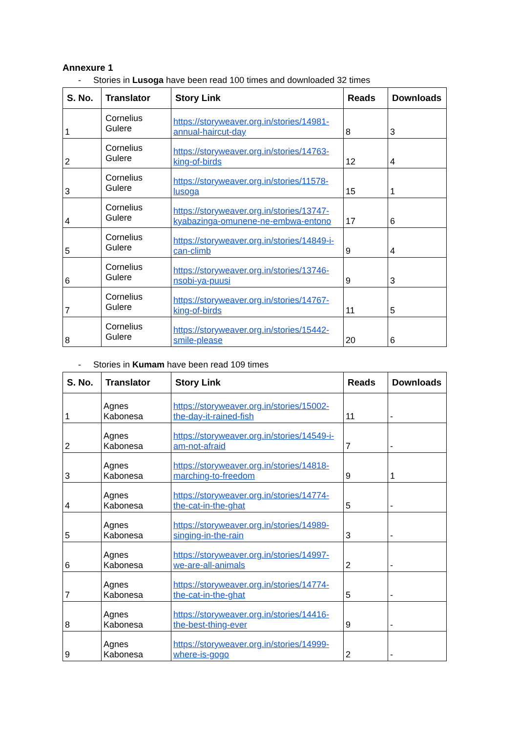Annexure 1
- Stories in Lusoga have been read 100 times and downloaded 32 times
| S. No. | Translator | Story Link | Reads | Downloads |
| --- | --- | --- | --- | --- |
| 1 | Cornelius Gulere | https://storyweaver.org.in/stories/14981-annual-haircut-day | 8 | 3 |
| 2 | Cornelius Gulere | https://storyweaver.org.in/stories/14763-king-of-birds | 12 | 4 |
| 3 | Cornelius Gulere | https://storyweaver.org.in/stories/11578-lusoga | 15 | 1 |
| 4 | Cornelius Gulere | https://storyweaver.org.in/stories/13747-kyabazinga-omunene-ne-embwa-entono | 17 | 6 |
| 5 | Cornelius Gulere | https://storyweaver.org.in/stories/14849-i-can-climb | 9 | 4 |
| 6 | Cornelius Gulere | https://storyweaver.org.in/stories/13746-nsobi-ya-puusi | 9 | 3 |
| 7 | Cornelius Gulere | https://storyweaver.org.in/stories/14767-king-of-birds | 11 | 5 |
| 8 | Cornelius Gulere | https://storyweaver.org.in/stories/15442-smile-please | 20 | 6 |
- Stories in Kumam have been read 109 times
| S. No. | Translator | Story Link | Reads | Downloads |
| --- | --- | --- | --- | --- |
| 1 | Agnes Kabonesa | https://storyweaver.org.in/stories/15002-the-day-it-rained-fish | 11 | - |
| 2 | Agnes Kabonesa | https://storyweaver.org.in/stories/14549-i-am-not-afraid | 7 | - |
| 3 | Agnes Kabonesa | https://storyweaver.org.in/stories/14818-marching-to-freedom | 9 | 1 |
| 4 | Agnes Kabonesa | https://storyweaver.org.in/stories/14774-the-cat-in-the-ghat | 5 | - |
| 5 | Agnes Kabonesa | https://storyweaver.org.in/stories/14989-singing-in-the-rain | 3 | - |
| 6 | Agnes Kabonesa | https://storyweaver.org.in/stories/14997-we-are-all-animals | 2 | - |
| 7 | Agnes Kabonesa | https://storyweaver.org.in/stories/14774-the-cat-in-the-ghat | 5 | - |
| 8 | Agnes Kabonesa | https://storyweaver.org.in/stories/14416-the-best-thing-ever | 9 | - |
| 9 | Agnes Kabonesa | https://storyweaver.org.in/stories/14999-where-is-gogo | 2 | - |